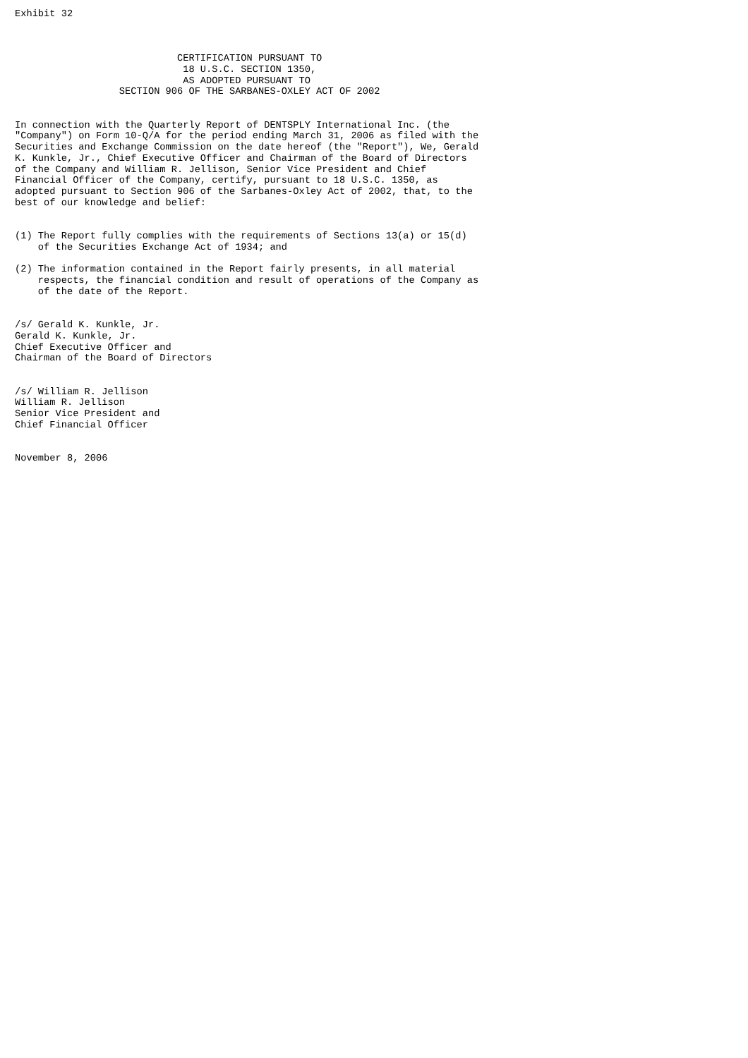Exhibit 32



                            CERTIFICATION PURSUANT TO
                             18 U.S.C. SECTION 1350,
                             AS ADOPTED PURSUANT TO
                  SECTION 906 OF THE SARBANES-OXLEY ACT OF 2002


In connection with the Quarterly Report of DENTSPLY International Inc. (the
"Company") on Form 10-Q/A for the period ending March 31, 2006 as filed with the
Securities and Exchange Commission on the date hereof (the "Report"), We, Gerald
K. Kunkle, Jr., Chief Executive Officer and Chairman of the Board of Directors
of the Company and William R. Jellison, Senior Vice President and Chief
Financial Officer of the Company, certify, pursuant to 18 U.S.C. 1350, as
adopted pursuant to Section 906 of the Sarbanes-Oxley Act of 2002, that, to the
best of our knowledge and belief:


(1) The Report fully complies with the requirements of Sections 13(a) or 15(d)
    of the Securities Exchange Act of 1934; and

(2) The information contained in the Report fairly presents, in all material
    respects, the financial condition and result of operations of the Company as
    of the date of the Report.


/s/ Gerald K. Kunkle, Jr.
Gerald K. Kunkle, Jr.
Chief Executive Officer and
Chairman of the Board of Directors


/s/ William R. Jellison
William R. Jellison
Senior Vice President and
Chief Financial Officer


November 8, 2006